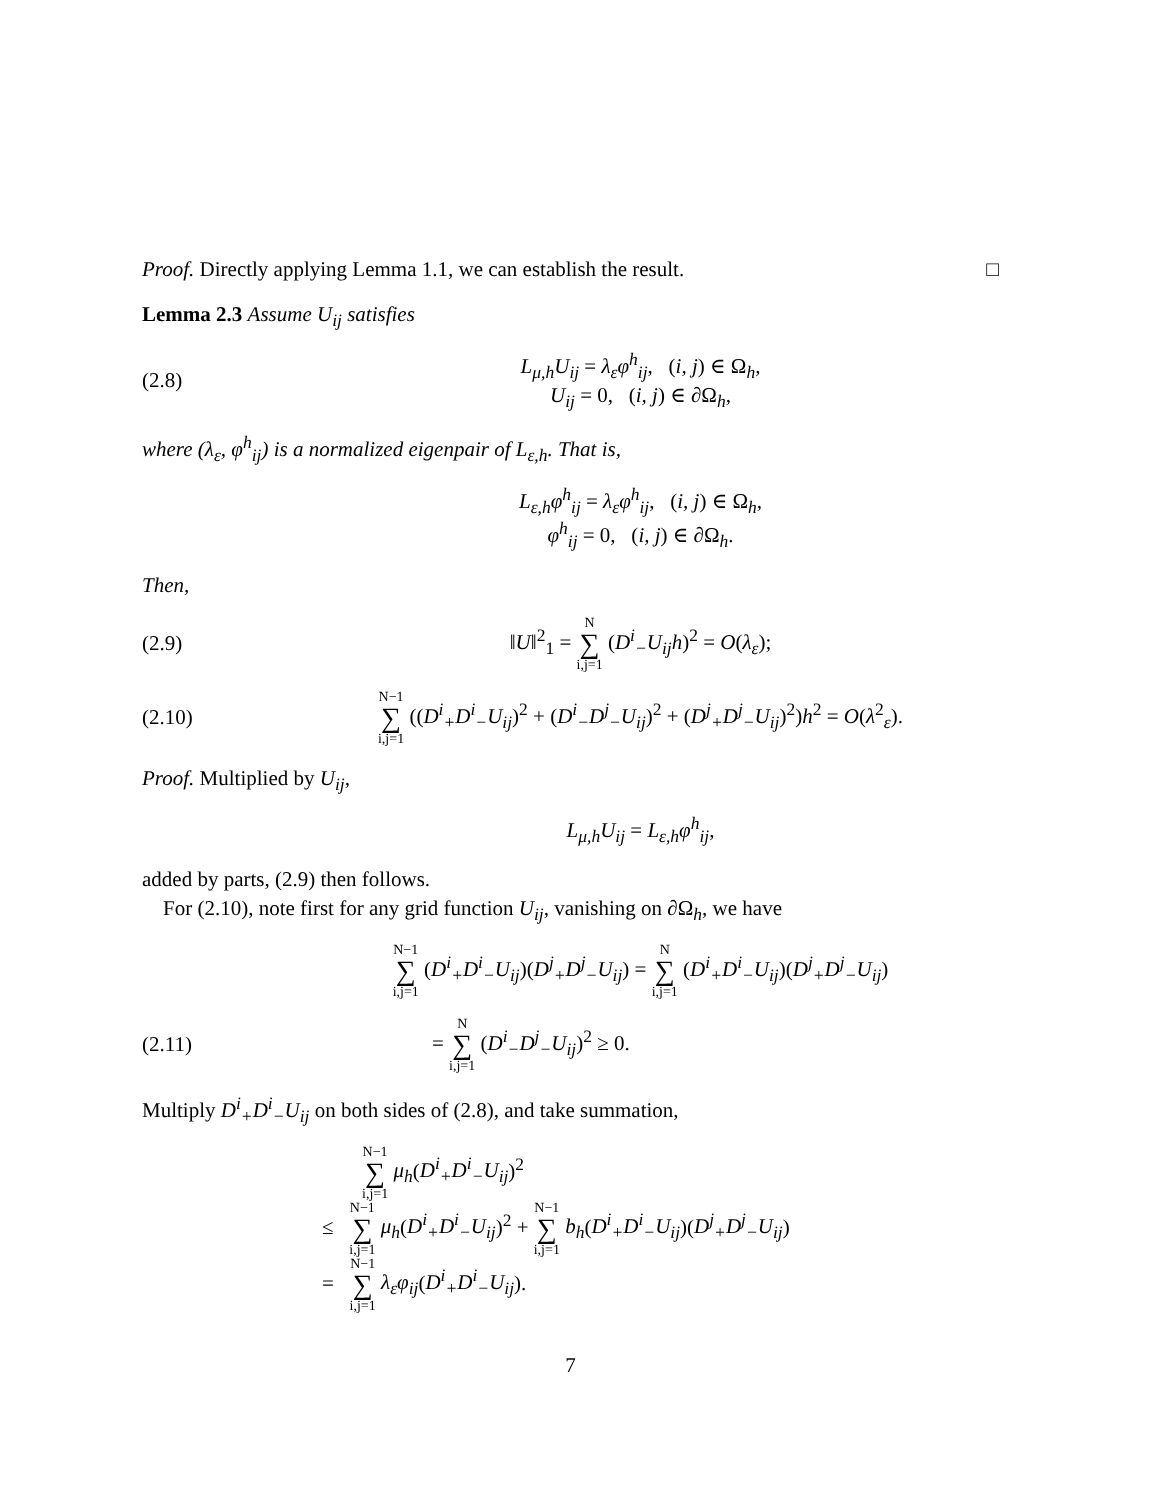Proof. Directly applying Lemma 1.1, we can establish the result. □
Lemma 2.3 Assume U<sub>ij</sub> satisfies
(2.8)
L<sub>μ,h</sub>U<sub>ij</sub> = λ<sub>ε</sub>φ<sup>h</sup><sub>ij</sub>, (i, j) ∈ Ω<sub>h</sub>,
U<sub>ij</sub> = 0, (i, j) ∈ ∂Ω<sub>h</sub>,
where (λ<sub>ε</sub>, φ<sup>h</sup><sub>ij</sub>) is a normalized eigenpair of L<sub>ε,h</sub>. That is,
L<sub>ε,h</sub>φ<sup>h</sup><sub>ij</sub> = λ<sub>ε</sub>φ<sup>h</sup><sub>ij</sub>, (i, j) ∈ Ω<sub>h</sub>,
φ<sup>h</sup><sub>ij</sub> = 0, (i, j) ∈ ∂Ω<sub>h</sub>.
Then,
(2.9)
‖U‖<sup>2</sup><sub>1</sub> = N ∑ i,j=1 (D<sup>i</sup><sub>−</sub>U<sub>ij</sub>h)<sup>2</sup> = O(λ<sub>ε</sub>);
(2.10)
N−1 ∑ i,j=1 ((D<sup>i</sup><sub>+</sub>D<sup>i</sup><sub>−</sub>U<sub>ij</sub>)<sup>2</sup> + (D<sup>i</sup><sub>−</sub>D<sup>j</sup><sub>−</sub>U<sub>ij</sub>)<sup>2</sup> + (D<sup>j</sup><sub>+</sub>D<sup>j</sup><sub>−</sub>U<sub>ij</sub>)<sup>2</sup>)h<sup>2</sup> = O(λ<sup>2</sup><sub>ε</sub>).
Proof. Multiplied by U<sub>ij</sub>,
L<sub>μ,h</sub>U<sub>ij</sub> = L<sub>ε,h</sub>φ<sup>h</sup><sub>ij</sub>,
added by parts, (2.9) then follows.
For (2.10), note first for any grid function U<sub>ij</sub>, vanishing on ∂Ω<sub>h</sub>, we have
N−1 ∑ i,j=1 (D<sup>i</sup><sub>+</sub>D<sup>i</sup><sub>−</sub>U<sub>ij</sub>)(D<sup>j</sup><sub>+</sub>D<sup>j</sup><sub>−</sub>U<sub>ij</sub>) = N ∑ i,j=1 (D<sup>i</sup><sub>+</sub>D<sup>i</sup><sub>−</sub>U<sub>ij</sub>)(D<sup>j</sup><sub>+</sub>D<sup>j</sup><sub>−</sub>U<sub>ij</sub>)
(2.11) = N ∑ i,j=1 (D<sup>i</sup><sub>−</sub>D<sup>j</sup><sub>−</sub>U<sub>ij</sub>)<sup>2</sup> ≥ 0.
Multiply D<sup>i</sup><sub>+</sub>D<sup>i</sup><sub>−</sub>U<sub>ij</sub> on both sides of (2.8), and take summation,
N−1 ∑ i,j=1 μ<sub>h</sub>(D<sup>i</sup><sub>+</sub>D<sup>i</sup><sub>−</sub>U<sub>ij</sub>)<sup>2</sup>
≤ N−1 ∑ i,j=1 μ<sub>h</sub>(D<sup>i</sup><sub>+</sub>D<sup>i</sup><sub>−</sub>U<sub>ij</sub>)<sup>2</sup> + N−1 ∑ i,j=1 b<sub>h</sub>(D<sup>i</sup><sub>+</sub>D<sup>i</sup><sub>−</sub>U<sub>ij</sub>)(D<sup>j</sup><sub>+</sub>D<sup>j</sup><sub>−</sub>U<sub>ij</sub>)
= N−1 ∑ i,j=1 λ<sub>ε</sub>φ<sub>ij</sub>(D<sup>i</sup><sub>+</sub>D<sup>i</sup><sub>−</sub>U<sub>ij</sub>).
7